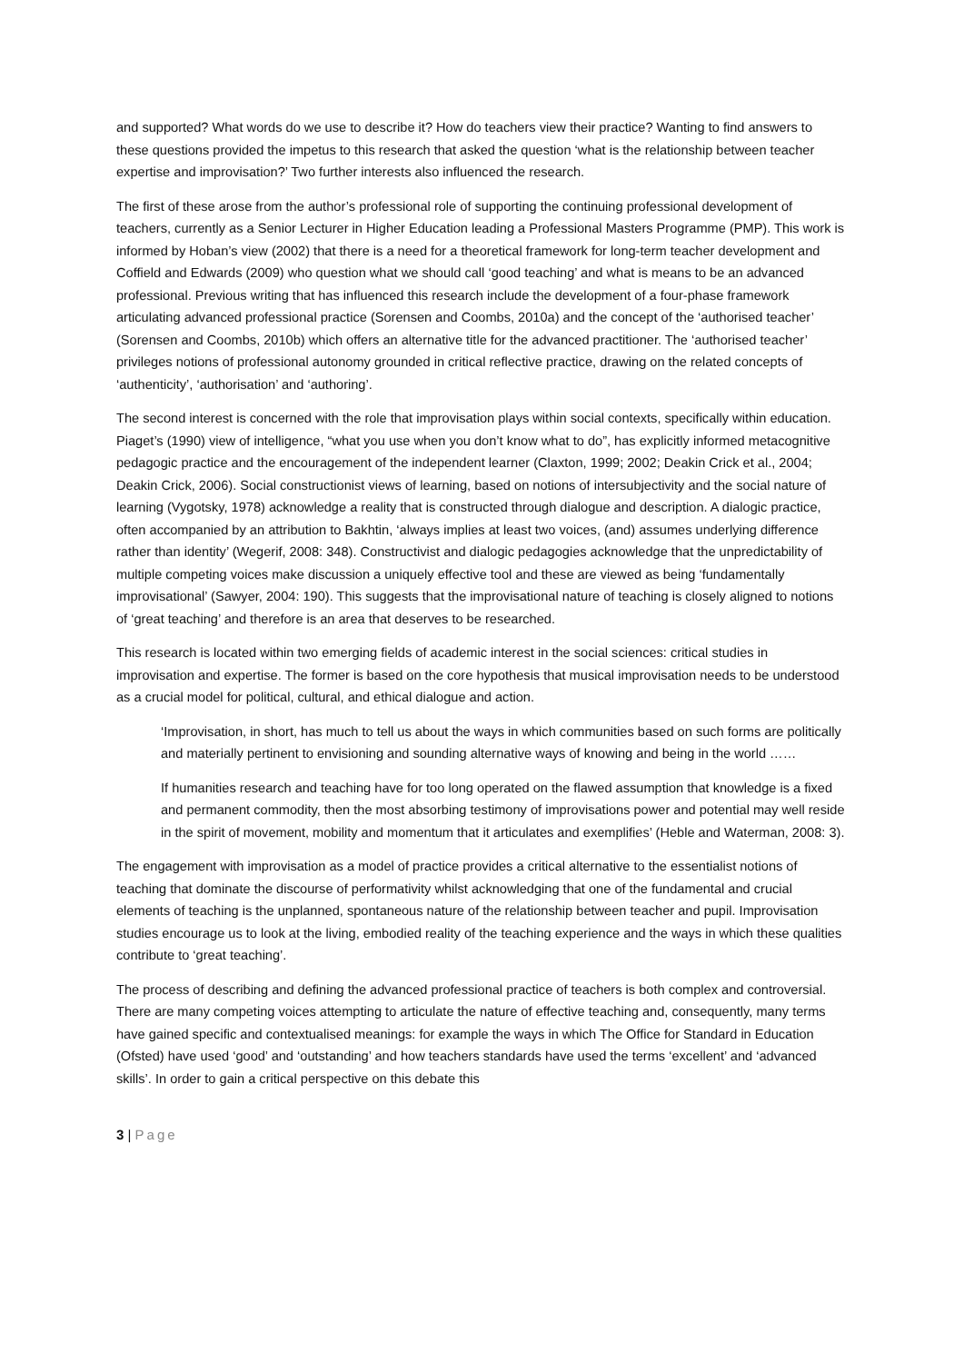and supported? What words do we use to describe it? How do teachers view their practice? Wanting to find answers to these questions provided the impetus to this research that asked the question ‘what is the relationship between teacher expertise and improvisation?’ Two further interests also influenced the research.
The first of these arose from the author’s professional role of supporting the continuing professional development of teachers, currently as a Senior Lecturer in Higher Education leading a Professional Masters Programme (PMP). This work is informed by Hoban’s view (2002) that there is a need for a theoretical framework for long-term teacher development and Coffield and Edwards (2009) who question what we should call ‘good teaching’ and what is means to be an advanced professional. Previous writing that has influenced this research include the development of a four-phase framework articulating advanced professional practice (Sorensen and Coombs, 2010a) and the concept of the ‘authorised teacher’ (Sorensen and Coombs, 2010b) which offers an alternative title for the advanced practitioner. The ‘authorised teacher’ privileges notions of professional autonomy grounded in critical reflective practice, drawing on the related concepts of ‘authenticity’, ‘authorisation’ and ‘authoring’.
The second interest is concerned with the role that improvisation plays within social contexts, specifically within education. Piaget’s (1990) view of intelligence, “what you use when you don’t know what to do”, has explicitly informed metacognitive pedagogic practice and the encouragement of the independent learner (Claxton, 1999; 2002; Deakin Crick et al., 2004; Deakin Crick, 2006). Social constructionist views of learning, based on notions of intersubjectivity and the social nature of learning (Vygotsky, 1978) acknowledge a reality that is constructed through dialogue and description. A dialogic practice, often accompanied by an attribution to Bakhtin, ‘always implies at least two voices, (and) assumes underlying difference rather than identity’ (Wegerif, 2008: 348). Constructivist and dialogic pedagogies acknowledge that the unpredictability of multiple competing voices make discussion a uniquely effective tool and these are viewed as being ‘fundamentally improvisational’ (Sawyer, 2004: 190). This suggests that the improvisational nature of teaching is closely aligned to notions of ‘great teaching’ and therefore is an area that deserves to be researched.
This research is located within two emerging fields of academic interest in the social sciences: critical studies in improvisation and expertise. The former is based on the core hypothesis that musical improvisation needs to be understood as a crucial model for political, cultural, and ethical dialogue and action.
‘Improvisation, in short, has much to tell us about the ways in which communities based on such forms are politically and materially pertinent to envisioning and sounding alternative ways of knowing and being in the world ……
If humanities research and teaching have for too long operated on the flawed assumption that knowledge is a fixed and permanent commodity, then the most absorbing testimony of improvisations power and potential may well reside in the spirit of movement, mobility and momentum that it articulates and exemplifies’ (Heble and Waterman, 2008: 3).
The engagement with improvisation as a model of practice provides a critical alternative to the essentialist notions of teaching that dominate the discourse of performativity whilst acknowledging that one of the fundamental and crucial elements of teaching is the unplanned, spontaneous nature of the relationship between teacher and pupil. Improvisation studies encourage us to look at the living, embodied reality of the teaching experience and the ways in which these qualities contribute to ‘great teaching’.
The process of describing and defining the advanced professional practice of teachers is both complex and controversial. There are many competing voices attempting to articulate the nature of effective teaching and, consequently, many terms have gained specific and contextualised meanings: for example the ways in which The Office for Standard in Education (Ofsted) have used ‘good’ and ‘outstanding’ and how teachers standards have used the terms ‘excellent’ and ‘advanced skills’. In order to gain a critical perspective on this debate this
3 | Page